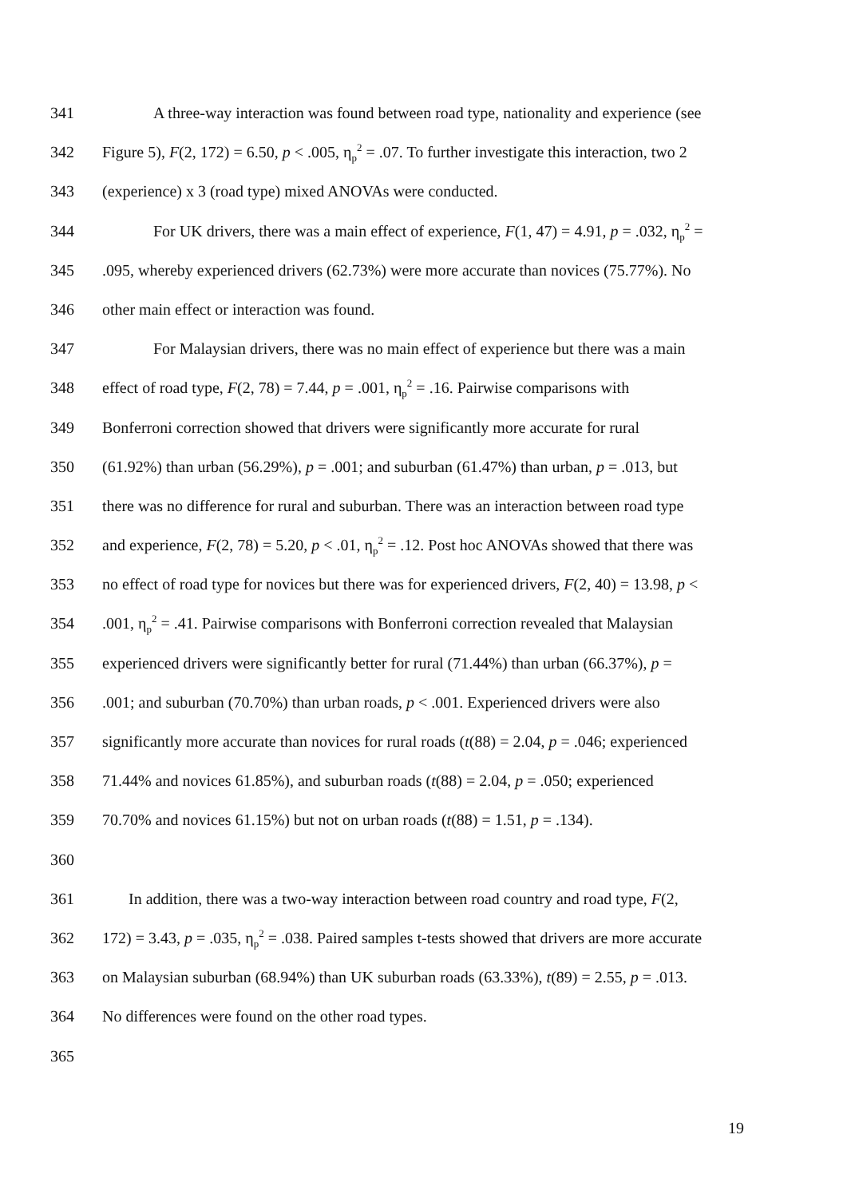341 A three-way interaction was found between road type, nationality and experience (see
342 Figure 5), F(2, 172) = 6.50, p < .005, η<sub>p</sub><sup>2</sup> = .07. To further investigate this interaction, two 2
343 (experience) x 3 (road type) mixed ANOVAs were conducted.
344 For UK drivers, there was a main effect of experience, F(1, 47) = 4.91, p = .032, η<sub>p</sub><sup>2</sup> =
345.095, whereby experienced drivers (62.73%) were more accurate than novices (75.77%). No
346 other main effect or interaction was found.
347 For Malaysian drivers, there was no main effect of experience but there was a main
348 effect of road type, F(2, 78) = 7.44, p = .001, η<sub>p</sub><sup>2</sup> = .16. Pairwise comparisons with
349 Bonferroni correction showed that drivers were significantly more accurate for rural
350 (61.92%) than urban (56.29%), p = .001; and suburban (61.47%) than urban, p = .013, but
351 there was no difference for rural and suburban. There was an interaction between road type
352 and experience, F(2, 78) = 5.20, p < .01, η<sub>p</sub><sup>2</sup> = .12. Post hoc ANOVAs showed that there was
353 no effect of road type for novices but there was for experienced drivers, F(2, 40) = 13.98, p <
354.001, η<sub>p</sub><sup>2</sup> = .41. Pairwise comparisons with Bonferroni correction revealed that Malaysian
355 experienced drivers were significantly better for rural (71.44%) than urban (66.37%), p =
356.001; and suburban (70.70%) than urban roads, p < .001. Experienced drivers were also
357 significantly more accurate than novices for rural roads (t(88) = 2.04, p = .046; experienced
358 71.44% and novices 61.85%), and suburban roads (t(88) = 2.04, p = .050; experienced
359 70.70% and novices 61.15%) but not on urban roads (t(88) = 1.51, p = .134).
360
361 In addition, there was a two-way interaction between road country and road type, F(2,
362 172) = 3.43, p = .035, η<sub>p</sub><sup>2</sup> = .038. Paired samples t-tests showed that drivers are more accurate
363 on Malaysian suburban (68.94%) than UK suburban roads (63.33%), t(89) = 2.55, p = .013.
364 No differences were found on the other road types.
365
19